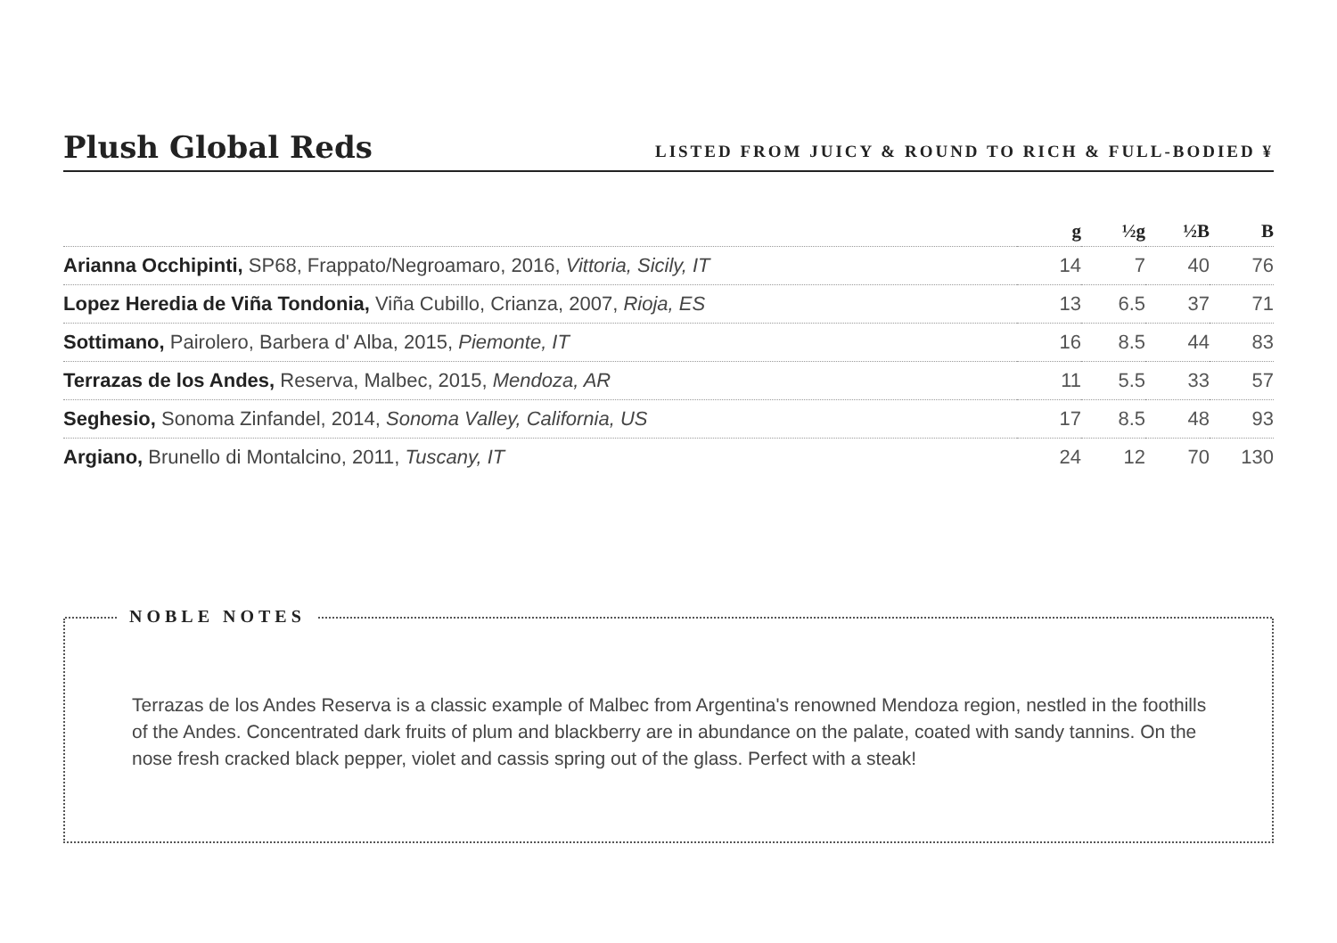Plush Global Reds
LISTED FROM JUICY & ROUND TO RICH & FULL-BODIED ¥
| | g | ½g | ½B | B |
| --- | --- | --- | --- | --- |
| Arianna Occhipinti, SP68, Frappato/Negroamaro, 2016, Vittoria, Sicily, IT | 14 | 7 | 40 | 76 |
| Lopez Heredia de Viña Tondonia, Viña Cubillo, Crianza, 2007, Rioja, ES | 13 | 6.5 | 37 | 71 |
| Sottimano, Pairolero, Barbera d' Alba, 2015, Piemonte, IT | 16 | 8.5 | 44 | 83 |
| Terrazas de los Andes, Reserva, Malbec, 2015, Mendoza, AR | 11 | 5.5 | 33 | 57 |
| Seghesio, Sonoma Zinfandel, 2014, Sonoma Valley, California, US | 17 | 8.5 | 48 | 93 |
| Argiano, Brunello di Montalcino, 2011, Tuscany, IT | 24 | 12 | 70 | 130 |
NOBLE NOTES
Terrazas de los Andes Reserva is a classic example of Malbec from Argentina's renowned Mendoza region, nestled in the foothills of the Andes. Concentrated dark fruits of plum and blackberry are in abundance on the palate, coated with sandy tannins. On the nose fresh cracked black pepper, violet and cassis spring out of the glass. Perfect with a steak!